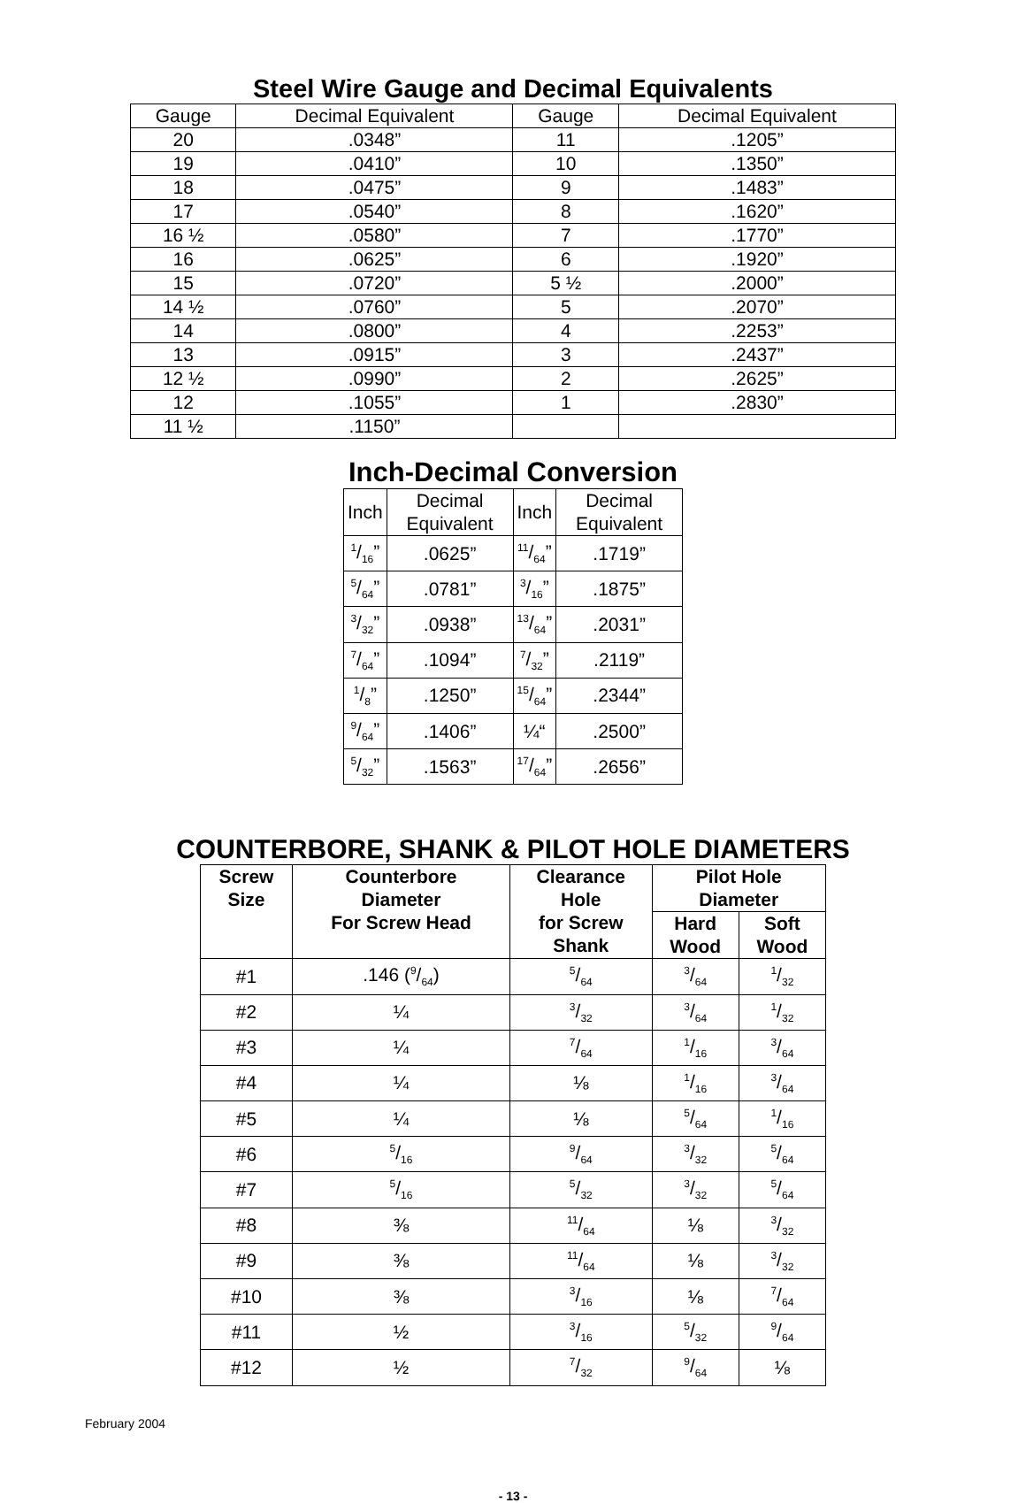Steel Wire Gauge and Decimal Equivalents
| Gauge | Decimal Equivalent | Gauge | Decimal Equivalent |
| --- | --- | --- | --- |
| 20 | .0348” | 11 | .1205” |
| 19 | .0410” | 10 | .1350” |
| 18 | .0475” | 9 | .1483” |
| 17 | .0540” | 8 | .1620” |
| 16 ½ | .0580” | 7 | .1770” |
| 16 | .0625” | 6 | .1920” |
| 15 | .0720” | 5 ½ | .2000” |
| 14 ½ | .0760” | 5 | .2070” |
| 14 | .0800” | 4 | .2253” |
| 13 | .0915” | 3 | .2437” |
| 12 ½ | .0990” | 2 | .2625” |
| 12 | .1055” | 1 | .2830” |
| 11 ½ | .1150” | | |
Inch-Decimal Conversion
| Inch | Decimal Equivalent | Inch | Decimal Equivalent |
| --- | --- | --- | --- |
| 1/16” | .0625” | 11/64” | .1719” |
| 5/64” | .0781” | 3/16” | .1875” |
| 3/32” | .0938” | 13/64” | .2031” |
| 7/64” | .1094” | 7/32” | .2119” |
| 1/8” | .1250” | 15/64” | .2344” |
| 9/64” | .1406” | ¼“ | .2500” |
| 5/32” | .1563” | 17/64” | .2656” |
COUNTERBORE, SHANK & PILOT HOLE DIAMETERS
| Screw Size | Counterbore Diameter For Screw Head | Clearance Hole for Screw Shank | Pilot Hole Diameter | |
| --- | --- | --- | --- | --- |
| | | | Hard Wood | Soft Wood |
| #1 | .146 (9/64) | 5/64 | 3/64 | 1/32 |
| #2 | ¼ | 3/32 | 3/64 | 1/32 |
| #3 | ¼ | 7/64 | 1/16 | 3/64 |
| #4 | ¼ | ⅛ | 1/16 | 3/64 |
| #5 | ¼ | ⅛ | 5/64 | 1/16 |
| #6 | 5/16 | 9/64 | 3/32 | 5/64 |
| #7 | 5/16 | 5/32 | 3/32 | 5/64 |
| #8 | ⅜ | 11/64 | ⅛ | 3/32 |
| #9 | ⅜ | 11/64 | ⅛ | 3/32 |
| #10 | ⅜ | 3/16 | ⅛ | 7/64 |
| #11 | ½ | 3/16 | 5/32 | 9/64 |
| #12 | ½ | 7/32 | 9/64 | ⅛ |
February 2004
- 13 -